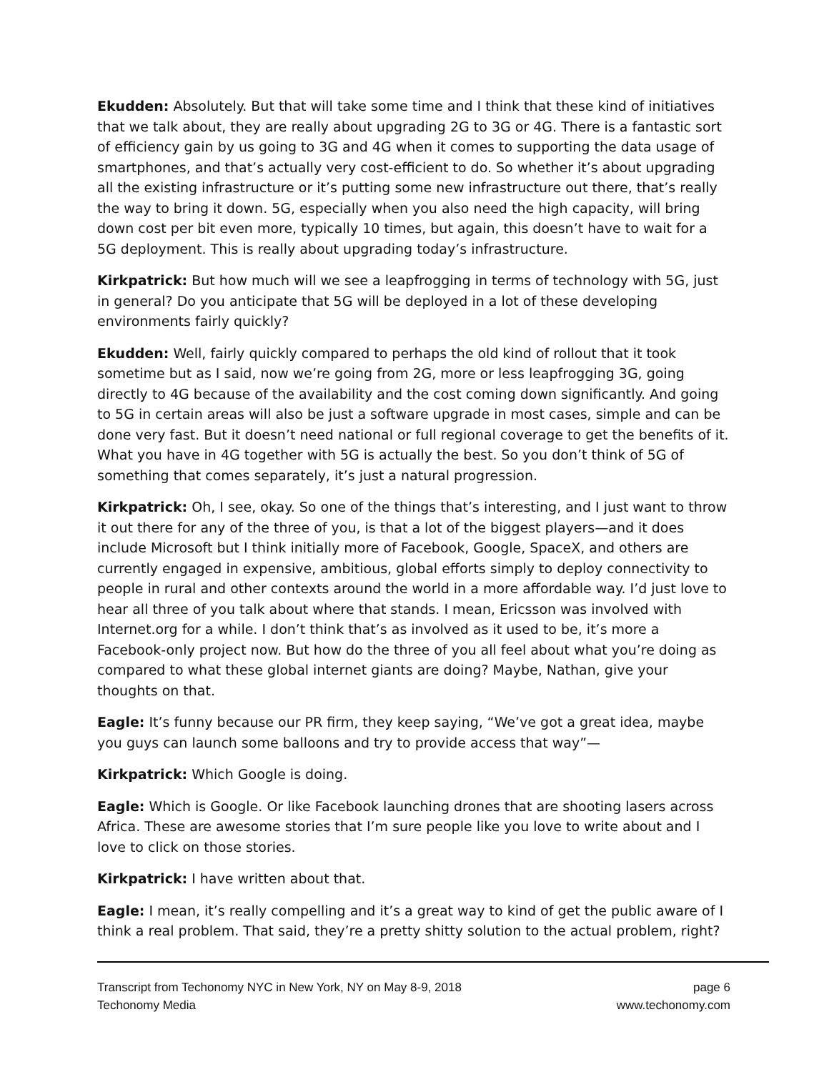Ekudden: Absolutely. But that will take some time and I think that these kind of initiatives that we talk about, they are really about upgrading 2G to 3G or 4G. There is a fantastic sort of efficiency gain by us going to 3G and 4G when it comes to supporting the data usage of smartphones, and that’s actually very cost-efficient to do. So whether it’s about upgrading all the existing infrastructure or it’s putting some new infrastructure out there, that’s really the way to bring it down. 5G, especially when you also need the high capacity, will bring down cost per bit even more, typically 10 times, but again, this doesn’t have to wait for a 5G deployment. This is really about upgrading today’s infrastructure.
Kirkpatrick: But how much will we see a leapfrogging in terms of technology with 5G, just in general? Do you anticipate that 5G will be deployed in a lot of these developing environments fairly quickly?
Ekudden: Well, fairly quickly compared to perhaps the old kind of rollout that it took sometime but as I said, now we’re going from 2G, more or less leapfrogging 3G, going directly to 4G because of the availability and the cost coming down significantly. And going to 5G in certain areas will also be just a software upgrade in most cases, simple and can be done very fast. But it doesn’t need national or full regional coverage to get the benefits of it. What you have in 4G together with 5G is actually the best. So you don’t think of 5G of something that comes separately, it’s just a natural progression.
Kirkpatrick: Oh, I see, okay. So one of the things that’s interesting, and I just want to throw it out there for any of the three of you, is that a lot of the biggest players—and it does include Microsoft but I think initially more of Facebook, Google, SpaceX, and others are currently engaged in expensive, ambitious, global efforts simply to deploy connectivity to people in rural and other contexts around the world in a more affordable way. I’d just love to hear all three of you talk about where that stands. I mean, Ericsson was involved with Internet.org for a while. I don’t think that’s as involved as it used to be, it’s more a Facebook-only project now. But how do the three of you all feel about what you’re doing as compared to what these global internet giants are doing? Maybe, Nathan, give your thoughts on that.
Eagle: It’s funny because our PR firm, they keep saying, “We’ve got a great idea, maybe you guys can launch some balloons and try to provide access that way”—
Kirkpatrick: Which Google is doing.
Eagle: Which is Google. Or like Facebook launching drones that are shooting lasers across Africa. These are awesome stories that I’m sure people like you love to write about and I love to click on those stories.
Kirkpatrick: I have written about that.
Eagle: I mean, it’s really compelling and it’s a great way to kind of get the public aware of I think a real problem. That said, they’re a pretty shitty solution to the actual problem, right?
Transcript from Techonomy NYC in New York, NY on May 8-9, 2018
Techonomy Media
page 6
www.techonomy.com